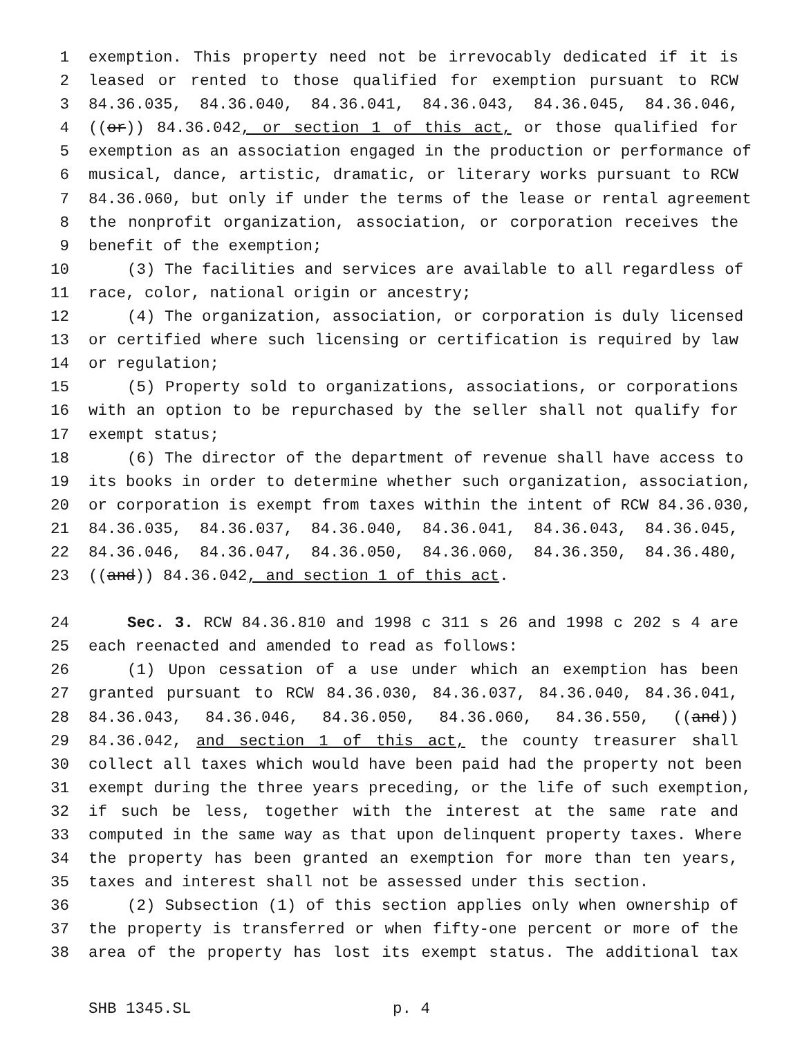1 exemption. This property need not be irrevocably dedicated if it is
2 leased or rented to those qualified for exemption pursuant to RCW
3 84.36.035, 84.36.040, 84.36.041, 84.36.043, 84.36.045, 84.36.046,
4 ((or)) 84.36.042, or section 1 of this act, or those qualified for
5 exemption as an association engaged in the production or performance of
6 musical, dance, artistic, dramatic, or literary works pursuant to RCW
7 84.36.060, but only if under the terms of the lease or rental agreement
8 the nonprofit organization, association, or corporation receives the
9 benefit of the exemption;
10 (3) The facilities and services are available to all regardless of
11 race, color, national origin or ancestry;
12 (4) The organization, association, or corporation is duly licensed
13 or certified where such licensing or certification is required by law
14 or regulation;
15 (5) Property sold to organizations, associations, or corporations
16 with an option to be repurchased by the seller shall not qualify for
17 exempt status;
18 (6) The director of the department of revenue shall have access to
19 its books in order to determine whether such organization, association,
20 or corporation is exempt from taxes within the intent of RCW 84.36.030,
21 84.36.035, 84.36.037, 84.36.040, 84.36.041, 84.36.043, 84.36.045,
22 84.36.046, 84.36.047, 84.36.050, 84.36.060, 84.36.350, 84.36.480,
23 ((and)) 84.36.042, and section 1 of this act.
24 Sec. 3. RCW 84.36.810 and 1998 c 311 s 26 and 1998 c 202 s 4 are
25 each reenacted and amended to read as follows:
26 (1) Upon cessation of a use under which an exemption has been
27 granted pursuant to RCW 84.36.030, 84.36.037, 84.36.040, 84.36.041,
28 84.36.043, 84.36.046, 84.36.050, 84.36.060, 84.36.550, ((and))
29 84.36.042, and section 1 of this act, the county treasurer shall
30 collect all taxes which would have been paid had the property not been
31 exempt during the three years preceding, or the life of such exemption,
32 if such be less, together with the interest at the same rate and
33 computed in the same way as that upon delinquent property taxes. Where
34 the property has been granted an exemption for more than ten years,
35 taxes and interest shall not be assessed under this section.
36 (2) Subsection (1) of this section applies only when ownership of
37 the property is transferred or when fifty-one percent or more of the
38 area of the property has lost its exempt status. The additional tax
SHB 1345.SL p. 4